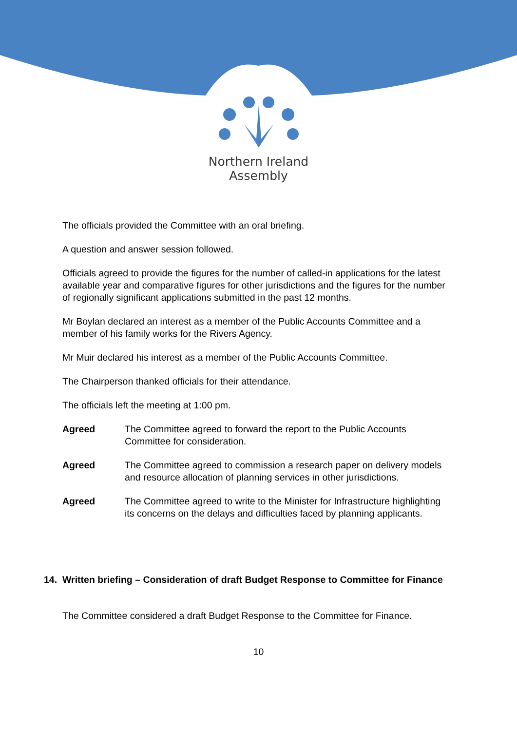Northern Ireland
Assembly
The officials provided the Committee with an oral briefing.
A question and answer session followed.
Officials agreed to provide the figures for the number of called-in applications for the latest available year and comparative figures for other jurisdictions and the figures for the number of regionally significant applications submitted in the past 12 months.
Mr Boylan declared an interest as a member of the Public Accounts Committee and a member of his family works for the Rivers Agency.
Mr Muir declared his interest as a member of the Public Accounts Committee.
The Chairperson thanked officials for their attendance.
The officials left the meeting at 1:00 pm.
Agreed The Committee agreed to forward the report to the Public Accounts Committee for consideration.
Agreed The Committee agreed to commission a research paper on delivery models and resource allocation of planning services in other jurisdictions.
Agreed The Committee agreed to write to the Minister for Infrastructure highlighting its concerns on the delays and difficulties faced by planning applicants.
14. Written briefing – Consideration of draft Budget Response to Committee for Finance
The Committee considered a draft Budget Response to the Committee for Finance.
10